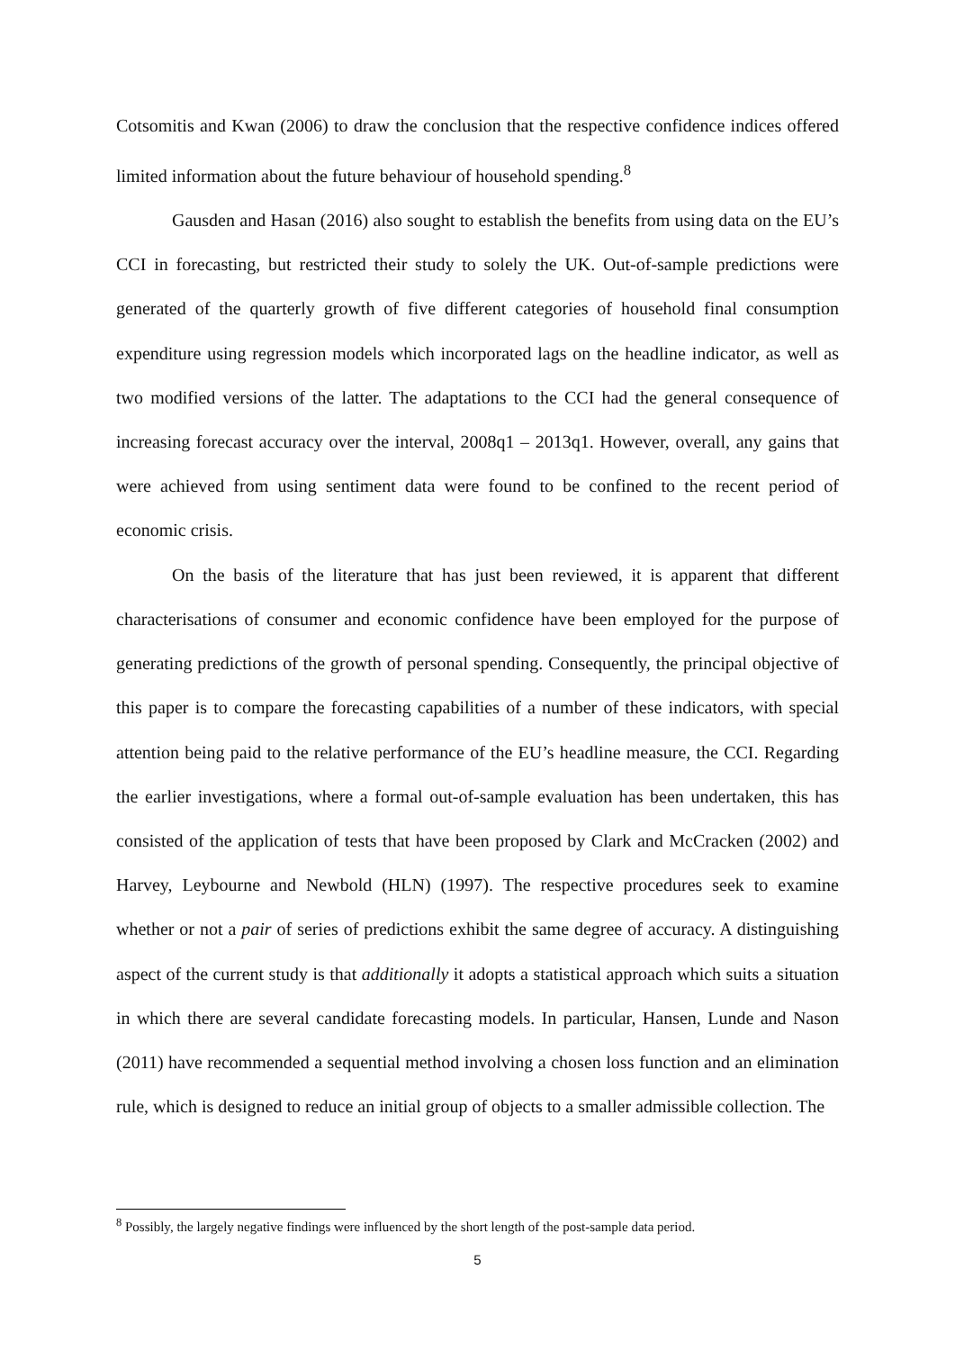Cotsomitis and Kwan (2006) to draw the conclusion that the respective confidence indices offered limited information about the future behaviour of household spending.<sup>8</sup>
Gausden and Hasan (2016) also sought to establish the benefits from using data on the EU’s CCI in forecasting, but restricted their study to solely the UK. Out-of-sample predictions were generated of the quarterly growth of five different categories of household final consumption expenditure using regression models which incorporated lags on the headline indicator, as well as two modified versions of the latter. The adaptations to the CCI had the general consequence of increasing forecast accuracy over the interval, 2008q1 – 2013q1. However, overall, any gains that were achieved from using sentiment data were found to be confined to the recent period of economic crisis.
On the basis of the literature that has just been reviewed, it is apparent that different characterisations of consumer and economic confidence have been employed for the purpose of generating predictions of the growth of personal spending. Consequently, the principal objective of this paper is to compare the forecasting capabilities of a number of these indicators, with special attention being paid to the relative performance of the EU’s headline measure, the CCI. Regarding the earlier investigations, where a formal out-of-sample evaluation has been undertaken, this has consisted of the application of tests that have been proposed by Clark and McCracken (2002) and Harvey, Leybourne and Newbold (HLN) (1997). The respective procedures seek to examine whether or not a pair of series of predictions exhibit the same degree of accuracy. A distinguishing aspect of the current study is that additionally it adopts a statistical approach which suits a situation in which there are several candidate forecasting models. In particular, Hansen, Lunde and Nason (2011) have recommended a sequential method involving a chosen loss function and an elimination rule, which is designed to reduce an initial group of objects to a smaller admissible collection. The
<sup>8</sup> Possibly, the largely negative findings were influenced by the short length of the post-sample data period.
5